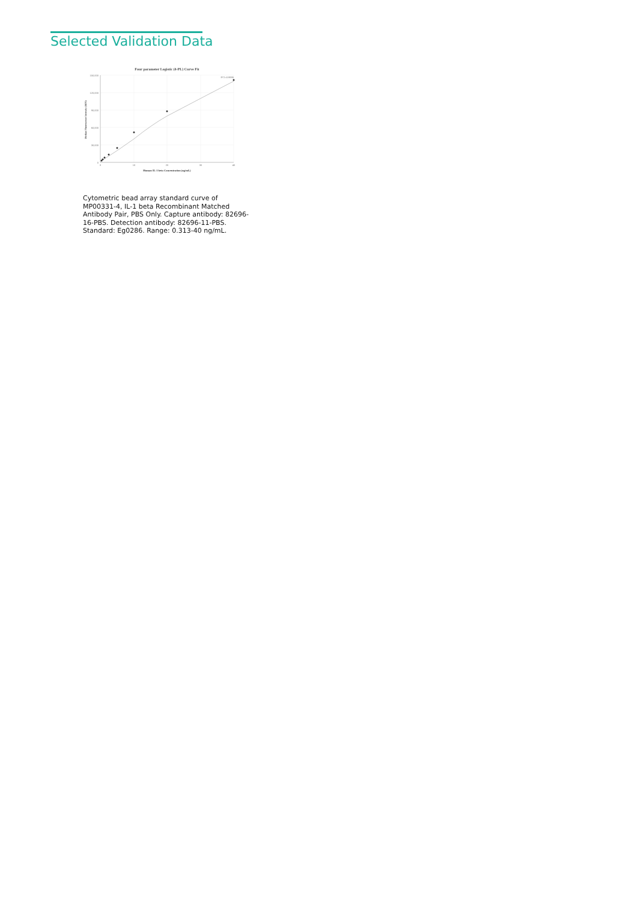Selected Validation Data
Four parameter Logistic (4-PL) Curve Fit
150,000
120,000
90,000
60,000
30,000
0
0
10
20
30
40
R^2=0.9995
Human IL-1 beta Concentration (ng/mL)
Median Fluorescence Intensity (MFI)
Cytometric bead array standard curve of MP00331-4, IL-1 beta Recombinant Matched Antibody Pair, PBS Only. Capture antibody: 82696-16-PBS. Detection antibody: 82696-11-PBS. Standard: Eg0286. Range: 0.313-40 ng/mL.